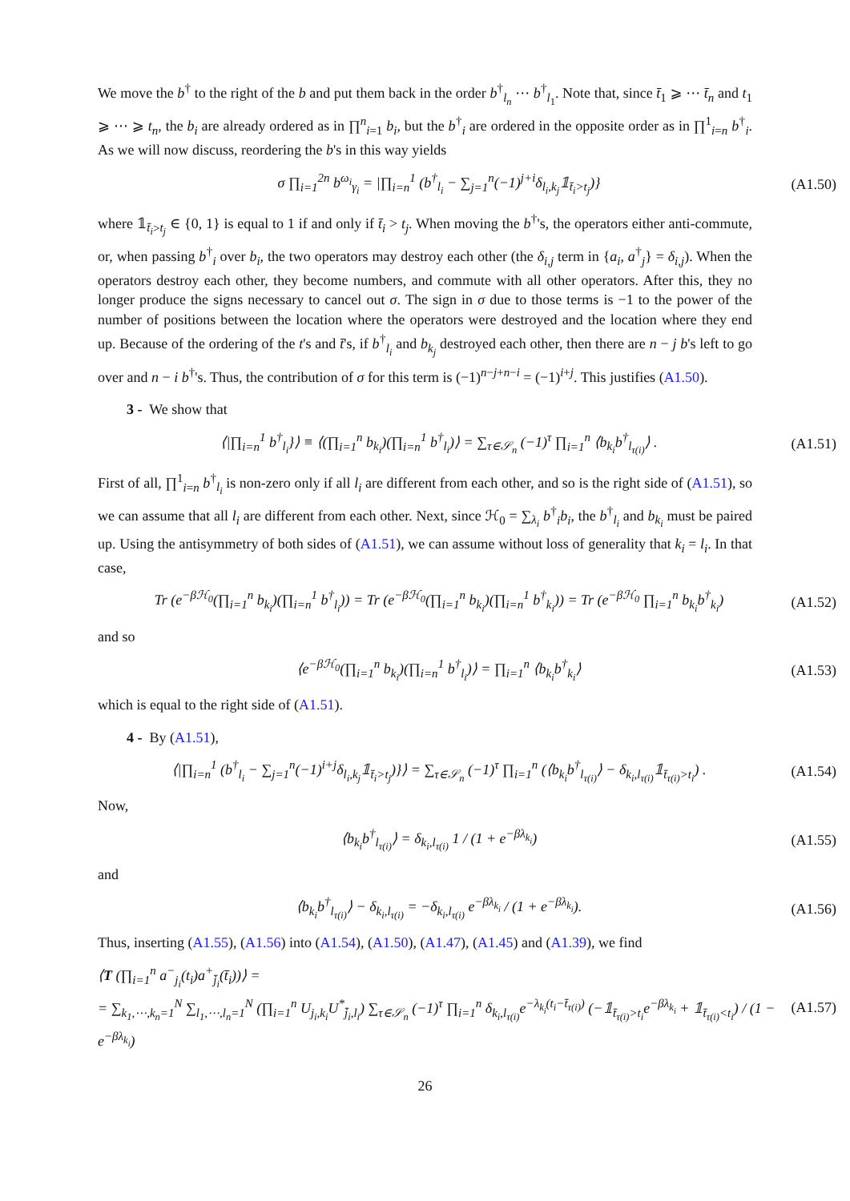We move the b<sup>†</sup> to the right of the b and put them back in the order b<sup>†</sup><sub>l<sub>n</sub></sub> ⋯ b<sup>†</sup><sub>l<sub>1</sub></sub>. Note that, since t̄<sub>1</sub> ⩾ ⋯ t̄<sub>n</sub> and t<sub>1</sub> ⩾ ⋯ ⩾ t<sub>n</sub>, the b<sub>i</sub> are already ordered as in ∏<sup>n</sup><sub>i=1</sub> b<sub>i</sub>, but the b<sup>†</sup><sub>i</sub> are ordered in the opposite order as in ∏<sup>1</sup><sub>i=n</sub> b<sup>†</sup><sub>i</sub>. As we will now discuss, reordering the b's in this way yields
σ ∏<sub>i=1</sub><sup>2n</sup> b<sup>ω<sub>i</sub></sup><sub>γ<sub>i</sub></sub> = |∏<sub>i=n</sub><sup>1</sup> (b<sup>†</sup><sub>l<sub>i</sub></sub> − ∑<sub>j=1</sub><sup>n</sup>(−1)<sup>j+i</sup>δ<sub>l<sub>i</sub>,k<sub>j</sub></sub>𝟙<sub>t̄<sub>i</sub>>t<sub>j</sub></sub>)}
(A1.50)
where 𝟙<sub>t̄<sub>i</sub>>t<sub>j</sub></sub> ∈ {0, 1} is equal to 1 if and only if t̄<sub>i</sub> > t<sub>j</sub>. When moving the b<sup>†</sup>'s, the operators either anti-commute, or, when passing b<sup>†</sup><sub>i</sub> over b<sub>i</sub>, the two operators may destroy each other (the δ<sub>i,j</sub> term in {a<sub>i</sub>, a<sup>†</sup><sub>j</sub>} = δ<sub>i,j</sub>). When the operators destroy each other, they become numbers, and commute with all other operators. After this, they no longer produce the signs necessary to cancel out σ. The sign in σ due to those terms is −1 to the power of the number of positions between the location where the operators were destroyed and the location where they end up. Because of the ordering of the t's and t̄'s, if b<sup>†</sup><sub>l<sub>i</sub></sub> and b<sub>k<sub>j</sub></sub> destroyed each other, then there are n − j b's left to go over and n − i b<sup>†</sup>'s. Thus, the contribution of σ for this term is (−1)<sup>n−j+n−i</sup> = (−1)<sup>i+j</sup>. This justifies (A1.50).
3 - We show that
⟨|∏<sub>i=n</sub><sup>1</sup> b<sup>†</sup><sub>l<sub>i</sub></sub>}⟩ ≡ ⟨(∏<sub>i=1</sub><sup>n</sup> b<sub>k<sub>i</sub></sub>)(∏<sub>i=n</sub><sup>1</sup> b<sup>†</sup><sub>l<sub>i</sub></sub>)⟩ = ∑<sub>τ∈𝒮<sub>n</sub></sub> (−1)<sup>τ</sup> ∏<sub>i=1</sub><sup>n</sup> ⟨b<sub>k<sub>i</sub></sub>b<sup>†</sup><sub>l<sub>τ(i)</sub></sub>⟩ .
(A1.51)
First of all, ∏<sup>1</sup><sub>i=n</sub> b<sup>†</sup><sub>l<sub>i</sub></sub> is non-zero only if all l<sub>i</sub> are different from each other, and so is the right side of (A1.51), so we can assume that all l<sub>i</sub> are different from each other. Next, since ℋ<sub>0</sub> = ∑<sub>λ<sub>i</sub></sub> b<sup>†</sup><sub>i</sub>b<sub>i</sub>, the b<sup>†</sup><sub>l<sub>i</sub></sub> and b<sub>k<sub>i</sub></sub> must be paired up. Using the antisymmetry of both sides of (A1.51), we can assume without loss of generality that k<sub>i</sub> = l<sub>i</sub>. In that case,
Tr (e<sup>−βℋ<sub>0</sub></sup>(∏<sub>i=1</sub><sup>n</sup> b<sub>k<sub>i</sub></sub>)(∏<sub>i=n</sub><sup>1</sup> b<sup>†</sup><sub>l<sub>i</sub></sub>)) = Tr (e<sup>−βℋ<sub>0</sub></sup>(∏<sub>i=1</sub><sup>n</sup> b<sub>k<sub>i</sub></sub>)(∏<sub>i=n</sub><sup>1</sup> b<sup>†</sup><sub>k<sub>i</sub></sub>)) = Tr (e<sup>−βℋ<sub>0</sub></sup> ∏<sub>i=1</sub><sup>n</sup> b<sub>k<sub>i</sub></sub>b<sup>†</sup><sub>k<sub>i</sub></sub>)
(A1.52)
and so
⟨e<sup>−βℋ<sub>0</sub></sup>(∏<sub>i=1</sub><sup>n</sup> b<sub>k<sub>i</sub></sub>)(∏<sub>i=n</sub><sup>1</sup> b<sup>†</sup><sub>l<sub>i</sub></sub>)⟩ = ∏<sub>i=1</sub><sup>n</sup> ⟨b<sub>k<sub>i</sub></sub>b<sup>†</sup><sub>k<sub>i</sub></sub>⟩
(A1.53)
which is equal to the right side of (A1.51).
4 - By (A1.51),
⟨|∏<sub>i=n</sub><sup>1</sup> (b<sup>†</sup><sub>l<sub>i</sub></sub> − ∑<sub>j=1</sub><sup>n</sup>(−1)<sup>i+j</sup>δ<sub>l<sub>i</sub>,k<sub>j</sub></sub>𝟙<sub>t̄<sub>i</sub>>t<sub>j</sub></sub>)}⟩ = ∑<sub>τ∈𝒮<sub>n</sub></sub> (−1)<sup>τ</sup> ∏<sub>i=1</sub><sup>n</sup> (⟨b<sub>k<sub>i</sub></sub>b<sup>†</sup><sub>l<sub>τ(i)</sub></sub>⟩ − δ<sub>k<sub>i</sub>,l<sub>τ(i)</sub></sub>𝟙<sub>t̄<sub>τ(i)</sub>>t<sub>i</sub></sub>) .
(A1.54)
Now,
⟨b<sub>k<sub>i</sub></sub>b<sup>†</sup><sub>l<sub>τ(i)</sub></sub>⟩ = δ<sub>k<sub>i</sub>,l<sub>τ(i)</sub></sub> 1 / (1 + e<sup>−βλ<sub>k<sub>i</sub></sub></sup>)
(A1.55)
and
⟨b<sub>k<sub>i</sub></sub>b<sup>†</sup><sub>l<sub>τ(i)</sub></sub>⟩ − δ<sub>k<sub>i</sub>,l<sub>τ(i)</sub></sub> = −δ<sub>k<sub>i</sub>,l<sub>τ(i)</sub></sub> e<sup>−βλ<sub>k<sub>i</sub></sub></sup> / (1 + e<sup>−βλ<sub>k<sub>i</sub></sub></sup>).
(A1.56)
Thus, inserting (A1.55), (A1.56) into (A1.54), (A1.50), (A1.47), (A1.45) and (A1.39), we find
⟨T (∏<sub>i=1</sub><sup>n</sup> a<sup>−</sup><sub>j<sub>i</sub></sub>(t<sub>i</sub>)a<sup>+</sup><sub>j̄<sub>i</sub></sub>(t̄<sub>i</sub>))⟩ =
= ∑<sub>k<sub>1</sub>,⋯,k<sub>n</sub>=1</sub><sup>N</sup> ∑<sub>l<sub>1</sub>,⋯,l<sub>n</sub>=1</sub><sup>N</sup> (∏<sub>i=1</sub><sup>n</sup> U<sub>j<sub>i</sub>,k<sub>i</sub></sub>U<sup>*</sup><sub>j̄<sub>i</sub>,l<sub>i</sub></sub>) ∑<sub>τ∈𝒮<sub>n</sub></sub> (−1)<sup>τ</sup> ∏<sub>i=1</sub><sup>n</sup> δ<sub>k<sub>i</sub>,l<sub>τ(i)</sub></sub>e<sup>−λ<sub>k<sub>i</sub></sub>(t<sub>i</sub>−t̄<sub>τ(i)</sub>)</sup> (−𝟙<sub>t̄<sub>τ(i)</sub>>t<sub>i</sub></sub>e<sup>−βλ<sub>k<sub>i</sub></sub></sup> + 𝟙<sub>t̄<sub>τ(i)</sub><t<sub>i</sub></sub>) / (1 − e<sup>−βλ<sub>k<sub>i</sub></sub></sup>)
(A1.57)
26